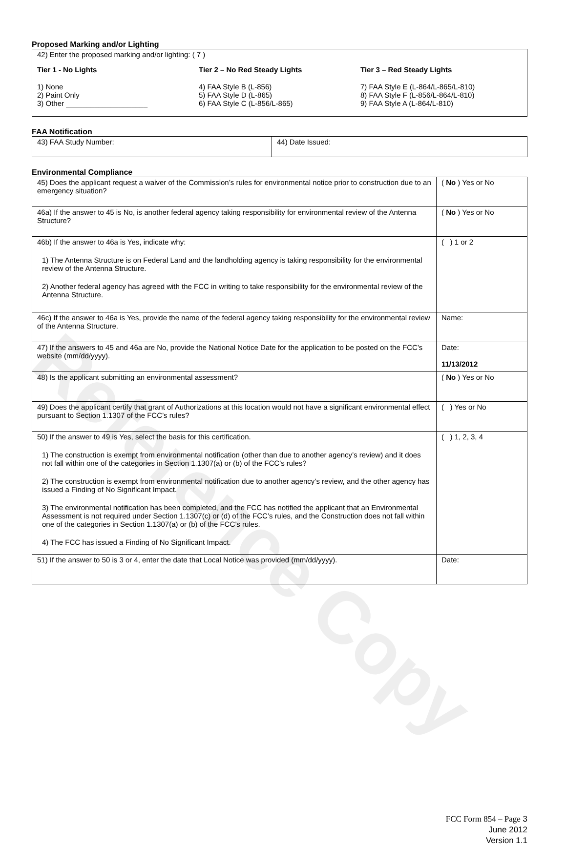Reference Copy
Proposed Marking and/or Lighting
42) Enter the proposed marking and/or lighting: ( 7 )
Tier 1 - No Lights
1) None
2) Paint Only
3) Other ____________________
Tier 2 – No Red Steady Lights
4) FAA Style B (L-856)
5) FAA Style D (L-865)
6) FAA Style C (L-856/L-865)
Tier 3 – Red Steady Lights
7) FAA Style E (L-864/L-865/L-810)
8) FAA Style F (L-856/L-864/L-810)
9) FAA Style A (L-864/L-810)
FAA Notification
| 43) FAA Study Number: | 44) Date Issued: |
Environmental Compliance
| 45) Does the applicant request a waiver of the Commission’s rules for environmental notice prior to construction due to an emergency situation? | ( No ) Yes or No |
| 46a) If the answer to 45 is No, is another federal agency taking responsibility for environmental review of the Antenna Structure? | ( No ) Yes or No |
| 46b) If the answer to 46a is Yes, indicate why: 1) The Antenna Structure is on Federal Land and the landholding agency is taking responsibility for the environmental review of the Antenna Structure. 2) Another federal agency has agreed with the FCC in writing to take responsibility for the environmental review of the Antenna Structure. | ( ) 1 or 2 |
| 46c) If the answer to 46a is Yes, provide the name of the federal agency taking responsibility for the environmental review of the Antenna Structure. | Name: |
| 47) If the answers to 45 and 46a are No, provide the National Notice Date for the application to be posted on the FCC’s website (mm/dd/yyyy). | Date: 11/13/2012 |
| 48) Is the applicant submitting an environmental assessment? | ( No ) Yes or No |
| 49) Does the applicant certify that grant of Authorizations at this location would not have a significant environmental effect pursuant to Section 1.1307 of the FCC’s rules? | ( ) Yes or No |
| 50) If the answer to 49 is Yes, select the basis for this certification. 1) The construction is exempt from environmental notification (other than due to another agency’s review) and it does not fall within one of the categories in Section 1.1307(a) or (b) of the FCC’s rules? 2) The construction is exempt from environmental notification due to another agency’s review, and the other agency has issued a Finding of No Significant Impact. 3) The environmental notification has been completed, and the FCC has notified the applicant that an Environmental Assessment is not required under Section 1.1307(c) or (d) of the FCC’s rules, and the Construction does not fall within one of the categories in Section 1.1307(a) or (b) of the FCC’s rules. 4) The FCC has issued a Finding of No Significant Impact. | ( ) 1, 2, 3, 4 |
| 51) If the answer to 50 is 3 or 4, enter the date that Local Notice was provided (mm/dd/yyyy). | Date: |
FCC Form 854 – Page 3
June 2012
Version 1.1